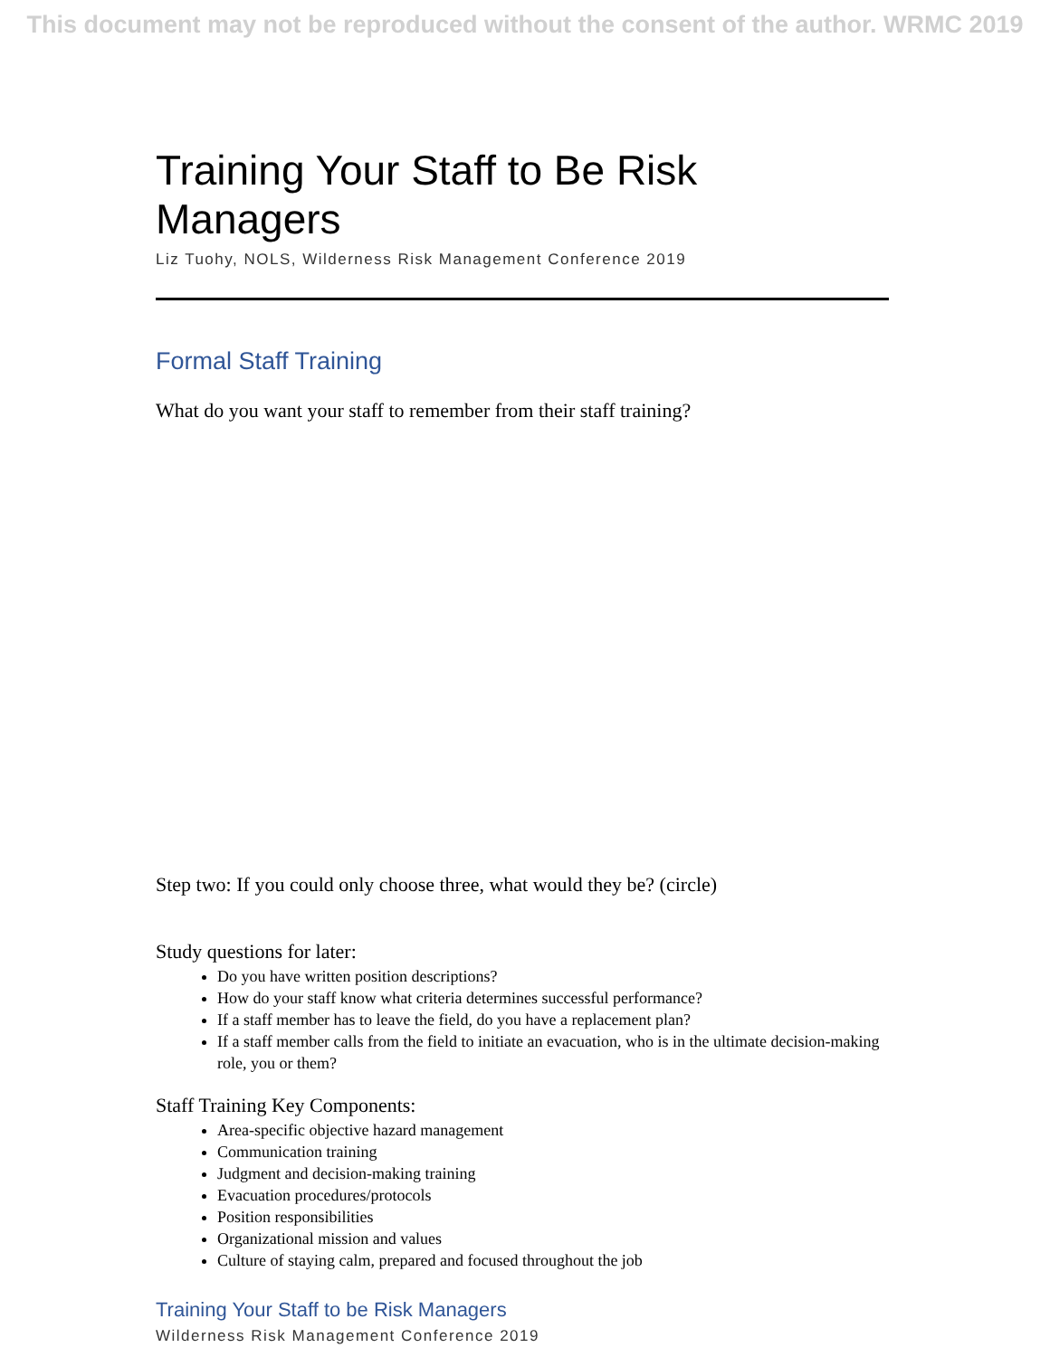This document may not be reproduced without the consent of the author. WRMC 2019
Training Your Staff to Be Risk Managers
Liz Tuohy, NOLS, Wilderness Risk Management Conference 2019
Formal Staff Training
What do you want your staff to remember from their staff training?
Step two: If you could only choose three, what would they be? (circle)
Study questions for later:
Do you have written position descriptions?
How do your staff know what criteria determines successful performance?
If a staff member has to leave the field, do you have a replacement plan?
If a staff member calls from the field to initiate an evacuation, who is in the ultimate decision-making role, you or them?
Staff Training Key Components:
Area-specific objective hazard management
Communication training
Judgment and decision-making training
Evacuation procedures/protocols
Position responsibilities
Organizational mission and values
Culture of staying calm, prepared and focused throughout the job
Training Your Staff to be Risk Managers
Wilderness Risk Management Conference 2019